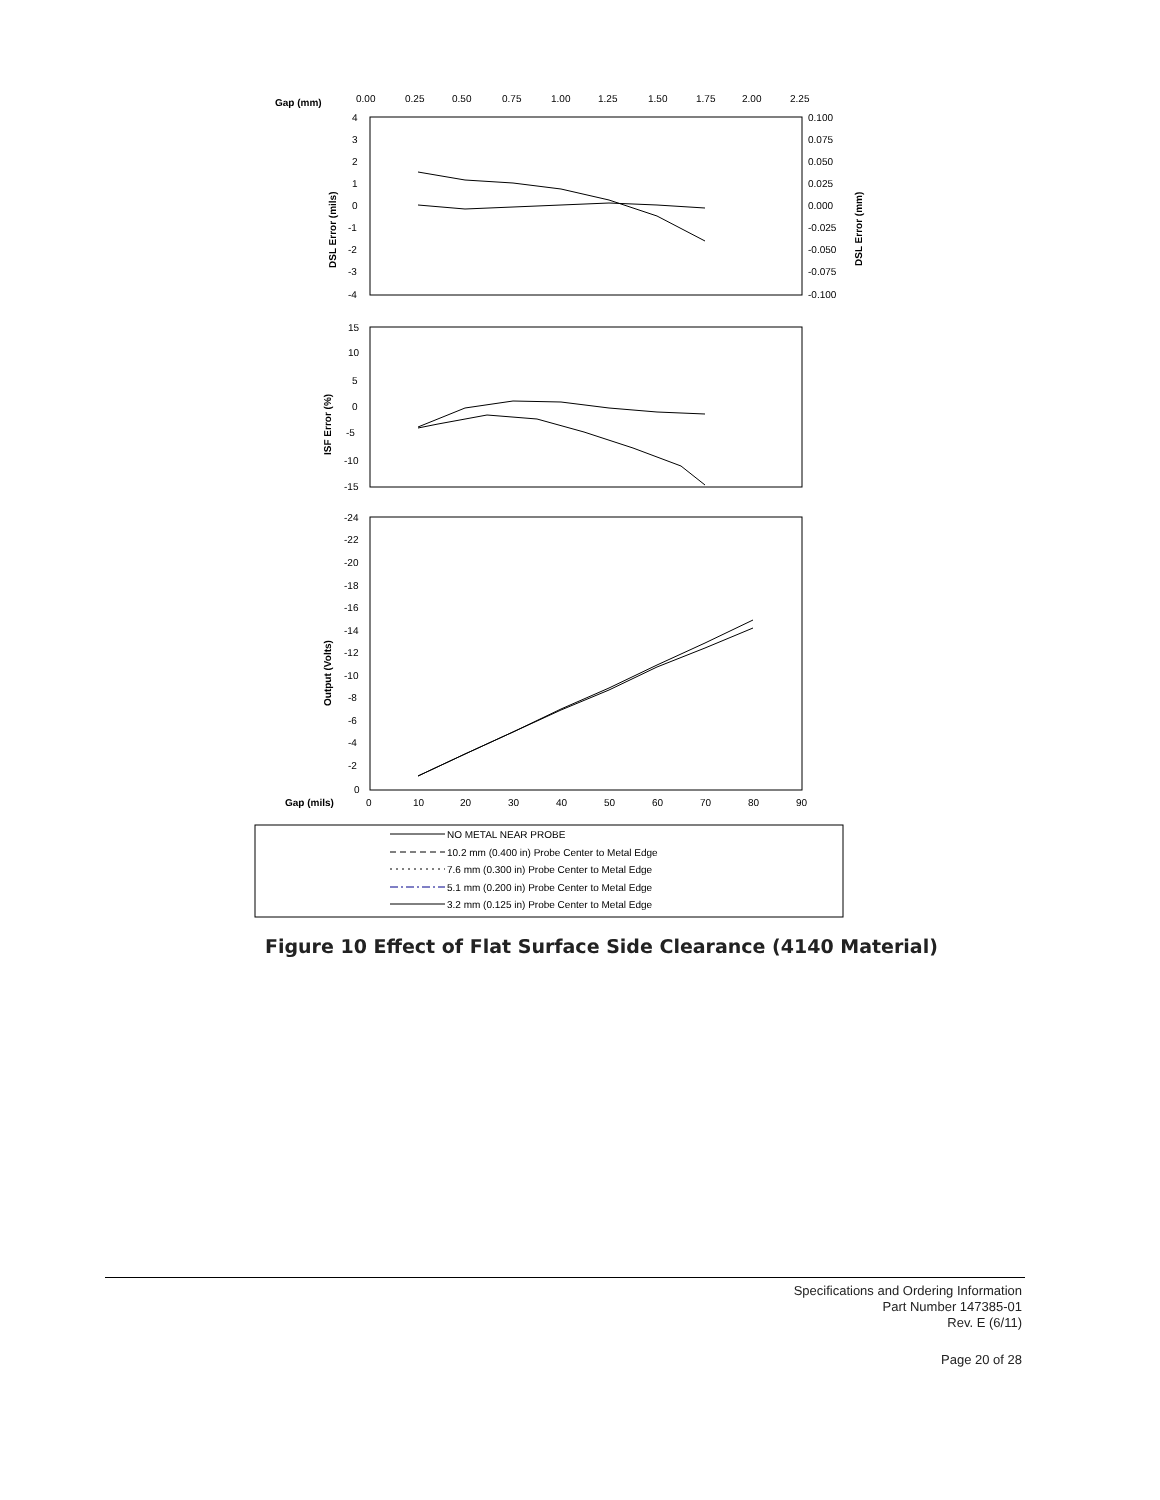Gap (mm)
0.00
0.25
0.50
0.75
1.00
1.25
1.50
1.75
2.00
2.25
4
3
2
1
0
-1
-2
-3
-4
0.100
0.075
0.050
0.025
0.000
-0.025
-0.050
-0.075
-0.100
DSL Error (mils)
DSL Error (mm)
15
10
5
0
-5
-10
-15
ISF Error (%)
-24
-22
-20
-18
-16
-14
-12
-10
-8
-6
-4
-2
0
Output (Volts)
Gap (mils)
0
10
20
30
40
50
60
70
80
90
NO METAL NEAR PROBE
10.2 mm (0.400 in) Probe Center to Metal Edge
7.6 mm (0.300 in) Probe Center to Metal Edge
5.1 mm (0.200 in) Probe Center to Metal Edge
3.2 mm (0.125 in) Probe Center to Metal Edge
Figure 10 Effect of Flat Surface Side Clearance (4140 Material)
Specifications and Ordering Information
Part Number 147385-01
Rev. E (6/11)
Page 20 of 28